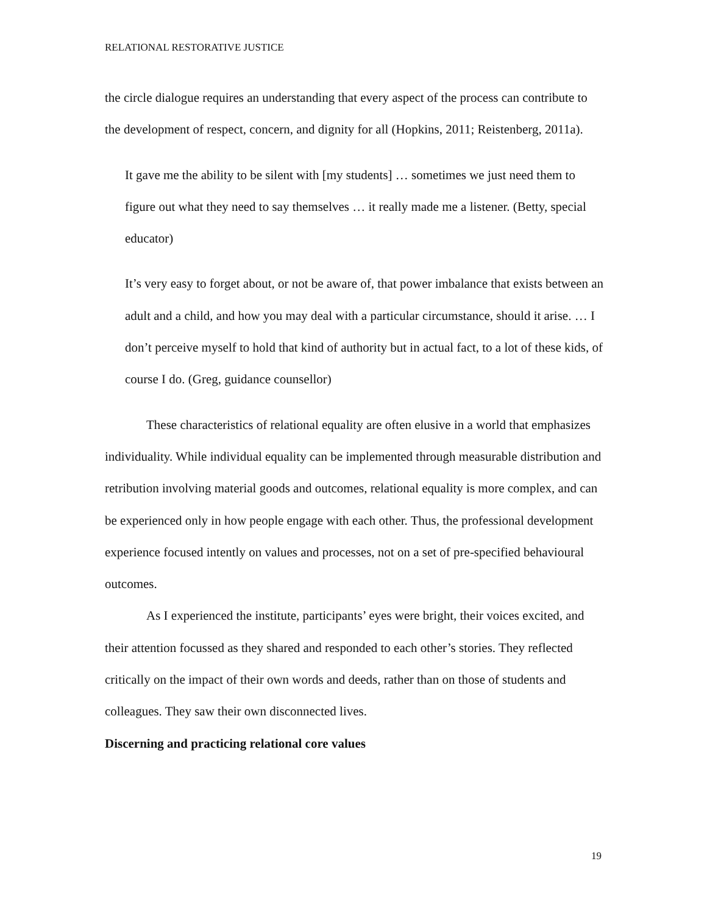RELATIONAL RESTORATIVE JUSTICE
the circle dialogue requires an understanding that every aspect of the process can contribute to the development of respect, concern, and dignity for all (Hopkins, 2011; Reistenberg, 2011a).
It gave me the ability to be silent with [my students] … sometimes we just need them to figure out what they need to say themselves … it really made me a listener. (Betty, special educator)
It’s very easy to forget about, or not be aware of, that power imbalance that exists between an adult and a child, and how you may deal with a particular circumstance, should it arise. … I don’t perceive myself to hold that kind of authority but in actual fact, to a lot of these kids, of course I do. (Greg, guidance counsellor)
These characteristics of relational equality are often elusive in a world that emphasizes individuality. While individual equality can be implemented through measurable distribution and retribution involving material goods and outcomes, relational equality is more complex, and can be experienced only in how people engage with each other. Thus, the professional development experience focused intently on values and processes, not on a set of pre-specified behavioural outcomes.
As I experienced the institute, participants’ eyes were bright, their voices excited, and their attention focussed as they shared and responded to each other’s stories. They reflected critically on the impact of their own words and deeds, rather than on those of students and colleagues. They saw their own disconnected lives.
Discerning and practicing relational core values
19